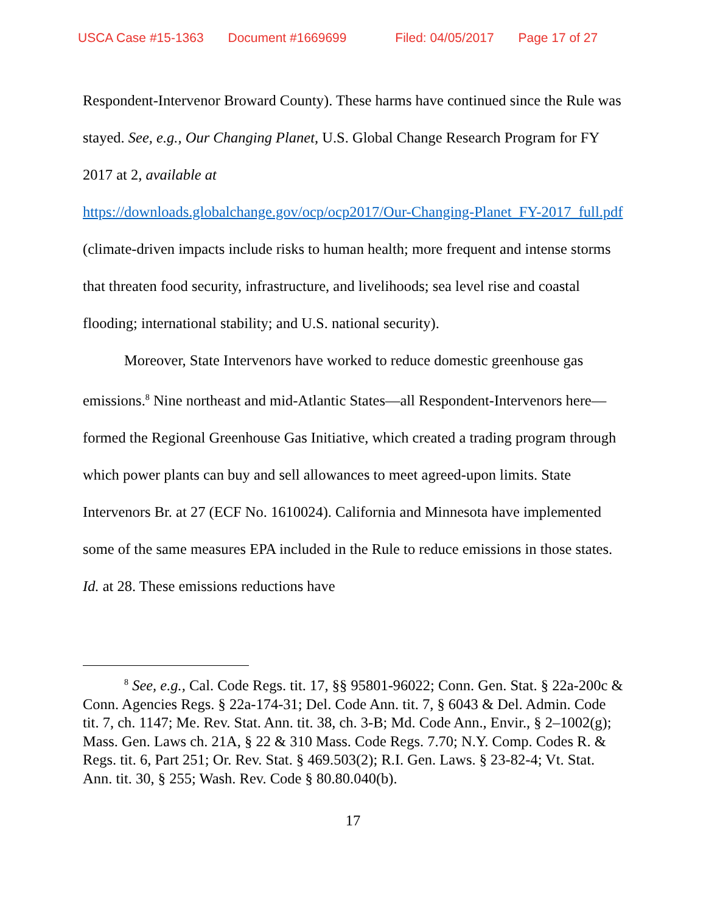USCA Case #15-1363 Document #1669699 Filed: 04/05/2017 Page 17 of 27
Respondent-Intervenor Broward County). These harms have continued since the Rule was stayed. See, e.g., Our Changing Planet, U.S. Global Change Research Program for FY 2017 at 2, available at
https://downloads.globalchange.gov/ocp/ocp2017/Our-Changing-Planet_FY-2017_full.pdf (climate-driven impacts include risks to human health; more frequent and intense storms that threaten food security, infrastructure, and livelihoods; sea level rise and coastal flooding; international stability; and U.S. national security).
Moreover, State Intervenors have worked to reduce domestic greenhouse gas emissions.<sup>8</sup> Nine northeast and mid-Atlantic States—all Respondent-Intervenors here—formed the Regional Greenhouse Gas Initiative, which created a trading program through which power plants can buy and sell allowances to meet agreed-upon limits. State Intervenors Br. at 27 (ECF No. 1610024). California and Minnesota have implemented some of the same measures EPA included in the Rule to reduce emissions in those states. Id. at 28. These emissions reductions have
<sup>8</sup> See, e.g., Cal. Code Regs. tit. 17, §§ 95801-96022; Conn. Gen. Stat. § 22a-200c & Conn. Agencies Regs. § 22a-174-31; Del. Code Ann. tit. 7, § 6043 & Del. Admin. Code tit. 7, ch. 1147; Me. Rev. Stat. Ann. tit. 38, ch. 3-B; Md. Code Ann., Envir., § 2–1002(g); Mass. Gen. Laws ch. 21A, § 22 & 310 Mass. Code Regs. 7.70; N.Y. Comp. Codes R. & Regs. tit. 6, Part 251; Or. Rev. Stat. § 469.503(2); R.I. Gen. Laws. § 23-82-4; Vt. Stat. Ann. tit. 30, § 255; Wash. Rev. Code § 80.80.040(b).
17